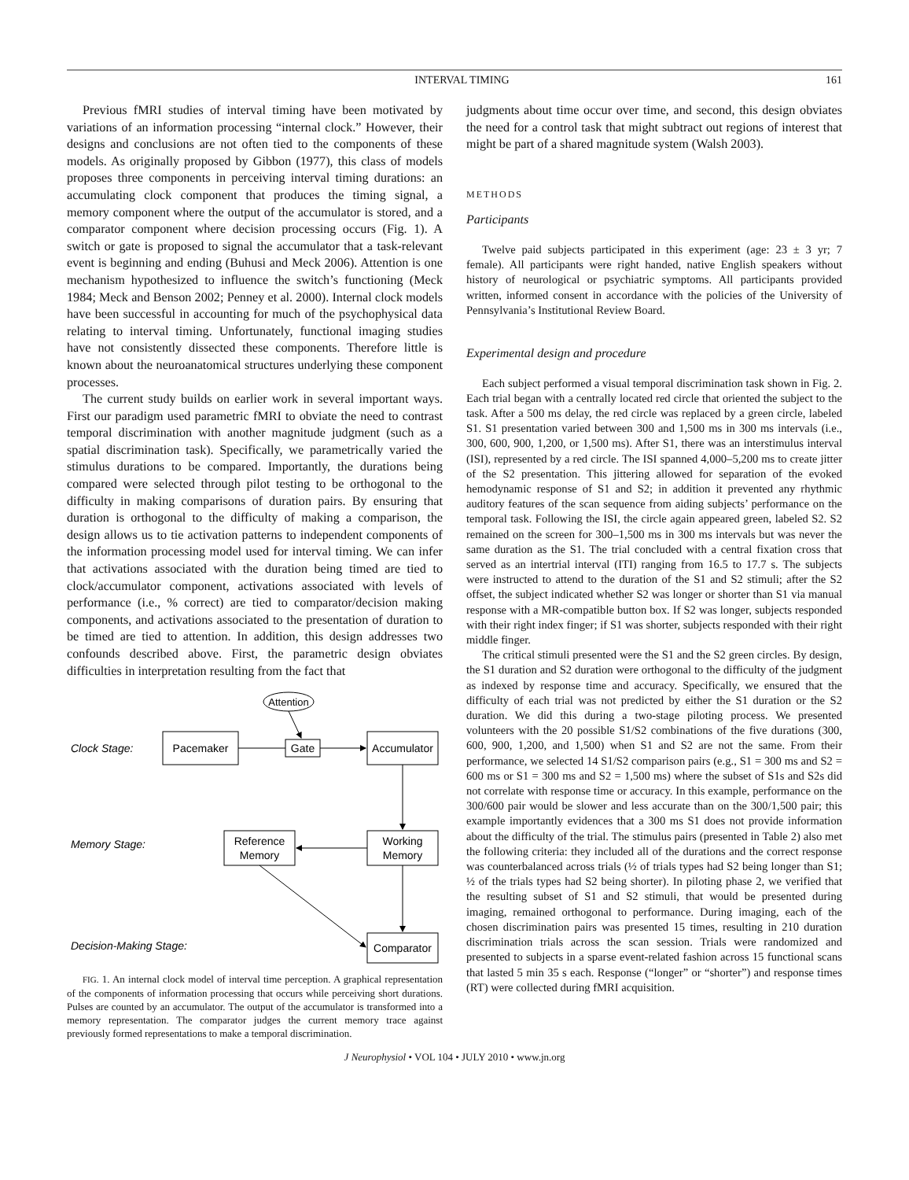INTERVAL TIMING 161
Previous fMRI studies of interval timing have been motivated by variations of an information processing “internal clock.” However, their designs and conclusions are not often tied to the components of these models. As originally proposed by Gibbon (1977), this class of models proposes three components in perceiving interval timing durations: an accumulating clock component that produces the timing signal, a memory component where the output of the accumulator is stored, and a comparator component where decision processing occurs (Fig. 1). A switch or gate is proposed to signal the accumulator that a task-relevant event is beginning and ending (Buhusi and Meck 2006). Attention is one mechanism hypothesized to influence the switch’s functioning (Meck 1984; Meck and Benson 2002; Penney et al. 2000). Internal clock models have been successful in accounting for much of the psychophysical data relating to interval timing. Unfortunately, functional imaging studies have not consistently dissected these components. Therefore little is known about the neuroanatomical structures underlying these component processes.
The current study builds on earlier work in several important ways. First our paradigm used parametric fMRI to obviate the need to contrast temporal discrimination with another magnitude judgment (such as a spatial discrimination task). Specifically, we parametrically varied the stimulus durations to be compared. Importantly, the durations being compared were selected through pilot testing to be orthogonal to the difficulty in making comparisons of duration pairs. By ensuring that duration is orthogonal to the difficulty of making a comparison, the design allows us to tie activation patterns to independent components of the information processing model used for interval timing. We can infer that activations associated with the duration being timed are tied to clock/accumulator component, activations associated with levels of performance (i.e., % correct) are tied to comparator/decision making components, and activations associated to the presentation of duration to be timed are tied to attention. In addition, this design addresses two confounds described above. First, the parametric design obviates difficulties in interpretation resulting from the fact that
Clock Stage:
Memory Stage:
Decision-Making Stage:
Attention
Pacemaker
Gate
Accumulator
Reference
Memory
Working
Memory
Comparator
FIG. 1. An internal clock model of interval time perception. A graphical representation of the components of information processing that occurs while perceiving short durations. Pulses are counted by an accumulator. The output of the accumulator is transformed into a memory representation. The comparator judges the current memory trace against previously formed representations to make a temporal discrimination.
judgments about time occur over time, and second, this design obviates the need for a control task that might subtract out regions of interest that might be part of a shared magnitude system (Walsh 2003).
METHODS
Participants
Twelve paid subjects participated in this experiment (age: 23 ± 3 yr; 7 female). All participants were right handed, native English speakers without history of neurological or psychiatric symptoms. All participants provided written, informed consent in accordance with the policies of the University of Pennsylvania’s Institutional Review Board.
Experimental design and procedure
Each subject performed a visual temporal discrimination task shown in Fig. 2. Each trial began with a centrally located red circle that oriented the subject to the task. After a 500 ms delay, the red circle was replaced by a green circle, labeled S1. S1 presentation varied between 300 and 1,500 ms in 300 ms intervals (i.e., 300, 600, 900, 1,200, or 1,500 ms). After S1, there was an interstimulus interval (ISI), represented by a red circle. The ISI spanned 4,000–5,200 ms to create jitter of the S2 presentation. This jittering allowed for separation of the evoked hemodynamic response of S1 and S2; in addition it prevented any rhythmic auditory features of the scan sequence from aiding subjects’ performance on the temporal task. Following the ISI, the circle again appeared green, labeled S2. S2 remained on the screen for 300–1,500 ms in 300 ms intervals but was never the same duration as the S1. The trial concluded with a central fixation cross that served as an intertrial interval (ITI) ranging from 16.5 to 17.7 s. The subjects were instructed to attend to the duration of the S1 and S2 stimuli; after the S2 offset, the subject indicated whether S2 was longer or shorter than S1 via manual response with a MR-compatible button box. If S2 was longer, subjects responded with their right index finger; if S1 was shorter, subjects responded with their right middle finger.
The critical stimuli presented were the S1 and the S2 green circles. By design, the S1 duration and S2 duration were orthogonal to the difficulty of the judgment as indexed by response time and accuracy. Specifically, we ensured that the difficulty of each trial was not predicted by either the S1 duration or the S2 duration. We did this during a two-stage piloting process. We presented volunteers with the 20 possible S1/S2 combinations of the five durations (300, 600, 900, 1,200, and 1,500) when S1 and S2 are not the same. From their performance, we selected 14 S1/S2 comparison pairs (e.g., S1 = 300 ms and S2 = 600 ms or S1 = 300 ms and S2 = 1,500 ms) where the subset of S1s and S2s did not correlate with response time or accuracy. In this example, performance on the 300/600 pair would be slower and less accurate than on the 300/1,500 pair; this example importantly evidences that a 300 ms S1 does not provide information about the difficulty of the trial. The stimulus pairs (presented in Table 2) also met the following criteria: they included all of the durations and the correct response was counterbalanced across trials (½ of trials types had S2 being longer than S1; ½ of the trials types had S2 being shorter). In piloting phase 2, we verified that the resulting subset of S1 and S2 stimuli, that would be presented during imaging, remained orthogonal to performance. During imaging, each of the chosen discrimination pairs was presented 15 times, resulting in 210 duration discrimination trials across the scan session. Trials were randomized and presented to subjects in a sparse event-related fashion across 15 functional scans that lasted 5 min 35 s each. Response (“longer” or “shorter”) and response times (RT) were collected during fMRI acquisition.
J Neurophysiol • VOL 104 • JULY 2010 • www.jn.org